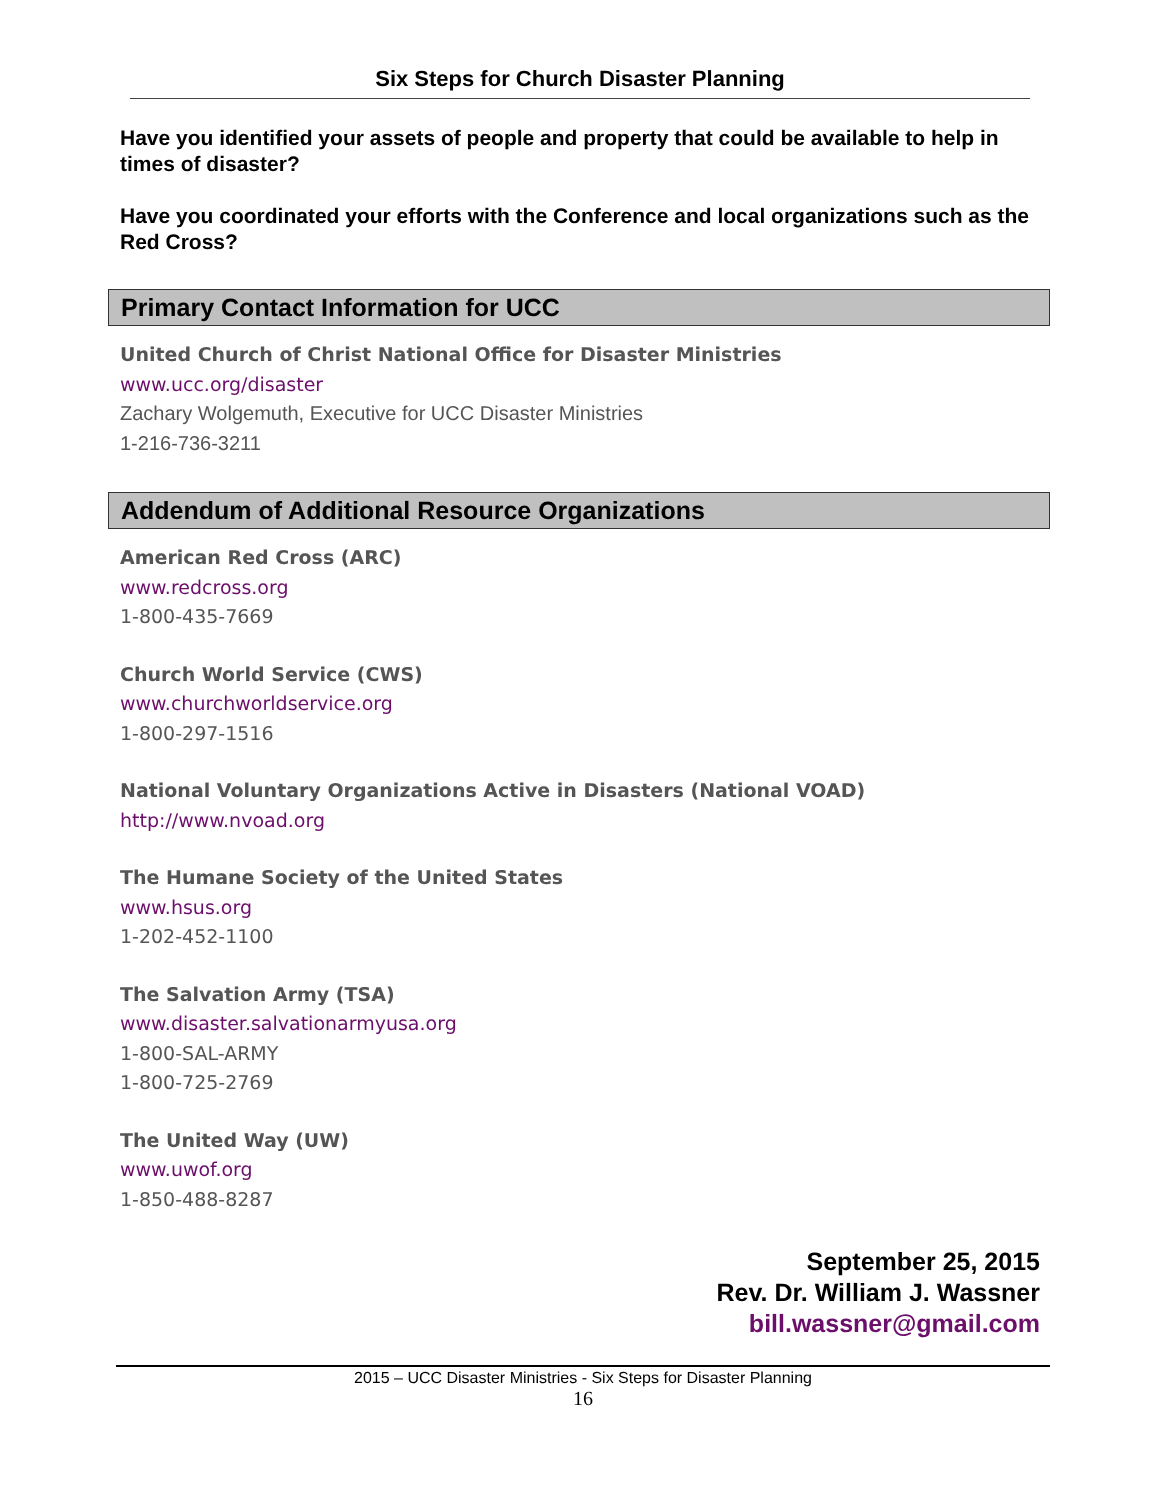Six Steps for Church Disaster Planning
Have you identified your assets of people and property that could be available to help in times of disaster?
Have you coordinated your efforts with the Conference and local organizations such as the Red Cross?
Primary Contact Information for UCC
United Church of Christ National Office for Disaster Ministries
www.ucc.org/disaster
Zachary Wolgemuth, Executive for UCC Disaster Ministries
1-216-736-3211
Addendum of Additional Resource Organizations
American Red Cross (ARC)
www.redcross.org
1-800-435-7669
Church World Service (CWS)
www.churchworldservice.org
1-800-297-1516
National Voluntary Organizations Active in Disasters (National VOAD)
http://www.nvoad.org
The Humane Society of the United States
www.hsus.org
1-202-452-1100
The Salvation Army (TSA)
www.disaster.salvationarmyusa.org
1-800-SAL-ARMY
1-800-725-2769
The United Way (UW)
www.uwof.org
1-850-488-8287
September 25, 2015
Rev. Dr. William J. Wassner
bill.wassner@gmail.com
2015 – UCC Disaster Ministries - Six Steps for Disaster Planning
16